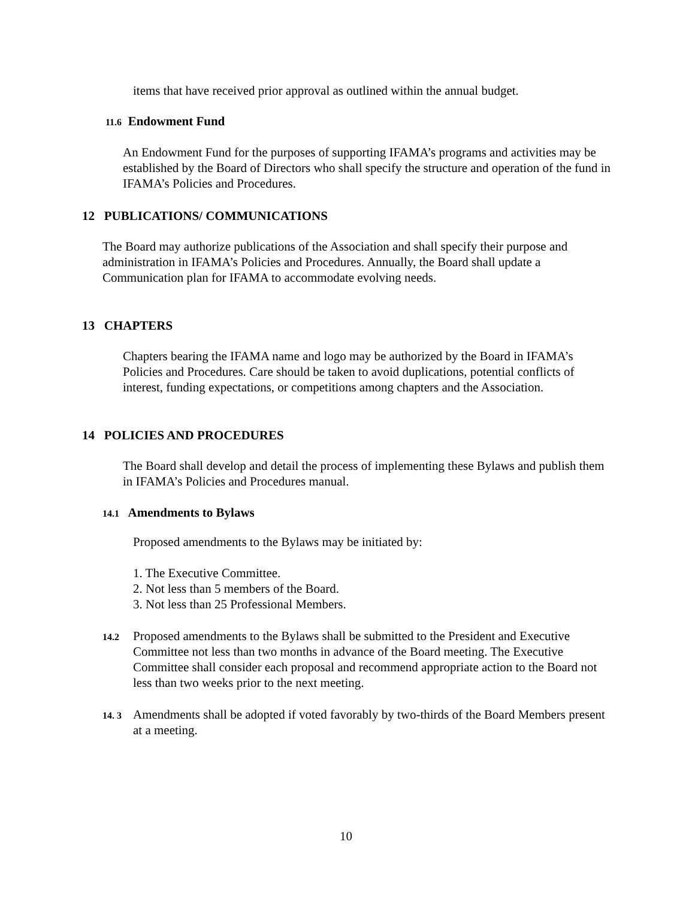items that have received prior approval as outlined within the annual budget.
11.6 Endowment Fund
An Endowment Fund for the purposes of supporting IFAMA’s programs and activities may be established by the Board of Directors who shall specify the structure and operation of the fund in IFAMA’s Policies and Procedures.
12 PUBLICATIONS/ COMMUNICATIONS
The Board may authorize publications of the Association and shall specify their purpose and administration in IFAMA’s Policies and Procedures. Annually, the Board shall update a Communication plan for IFAMA to accommodate evolving needs.
13 CHAPTERS
Chapters bearing the IFAMA name and logo may be authorized by the Board in IFAMA’s Policies and Procedures. Care should be taken to avoid duplications, potential conflicts of interest, funding expectations, or competitions among chapters and the Association.
14 POLICIES AND PROCEDURES
The Board shall develop and detail the process of implementing these Bylaws and publish them in IFAMA’s Policies and Procedures manual.
14.1 Amendments to Bylaws
Proposed amendments to the Bylaws may be initiated by:
1. The Executive Committee.
2. Not less than 5 members of the Board.
3. Not less than 25 Professional Members.
14.2
Proposed amendments to the Bylaws shall be submitted to the President and Executive Committee not less than two months in advance of the Board meeting. The Executive Committee shall consider each proposal and recommend appropriate action to the Board not less than two weeks prior to the next meeting.
14. 3
Amendments shall be adopted if voted favorably by two-thirds of the Board Members present at a meeting.
10